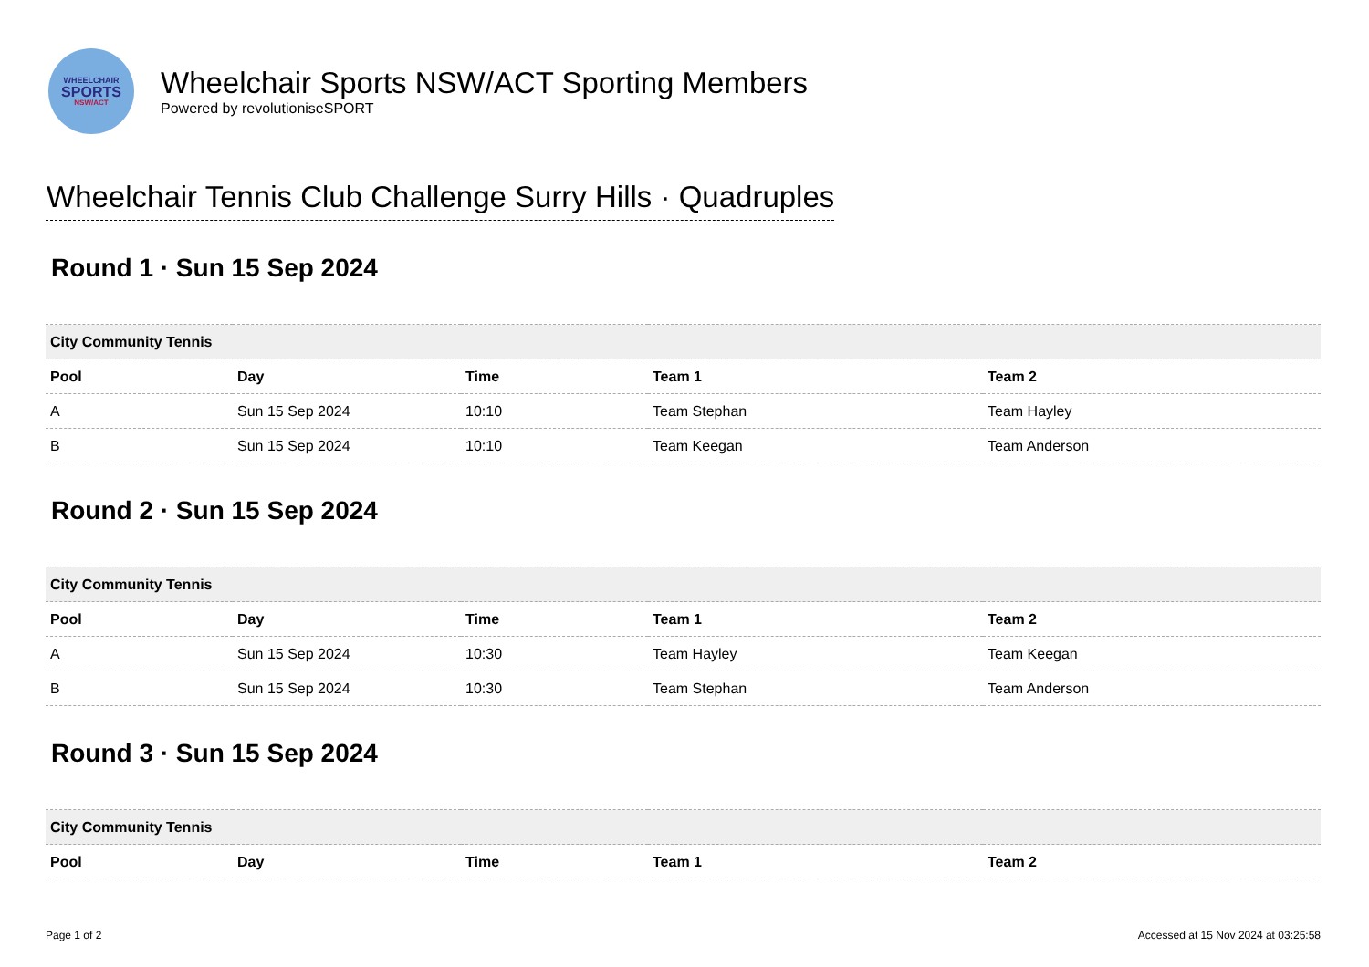WHEELCHAIR
SPORTS
NSW/ACT
Wheelchair Sports NSW/ACT Sporting Members
Powered by revolutioniseSPORT
Wheelchair Tennis Club Challenge Surry Hills · Quadruples
Round 1 · Sun 15 Sep 2024
| City Community Tennis | | | | |
| --- | --- | --- | --- | --- |
| Pool | Day | Time | Team 1 | Team 2 |
| A | Sun 15 Sep 2024 | 10:10 | Team Stephan | Team Hayley |
| B | Sun 15 Sep 2024 | 10:10 | Team Keegan | Team Anderson |
Round 2 · Sun 15 Sep 2024
| City Community Tennis | | | | |
| --- | --- | --- | --- | --- |
| Pool | Day | Time | Team 1 | Team 2 |
| A | Sun 15 Sep 2024 | 10:30 | Team Hayley | Team Keegan |
| B | Sun 15 Sep 2024 | 10:30 | Team Stephan | Team Anderson |
Round 3 · Sun 15 Sep 2024
| City Community Tennis | | | | |
| --- | --- | --- | --- | --- |
| Pool | Day | Time | Team 1 | Team 2 |
Page 1 of 2 Accessed at 15 Nov 2024 at 03:25:58